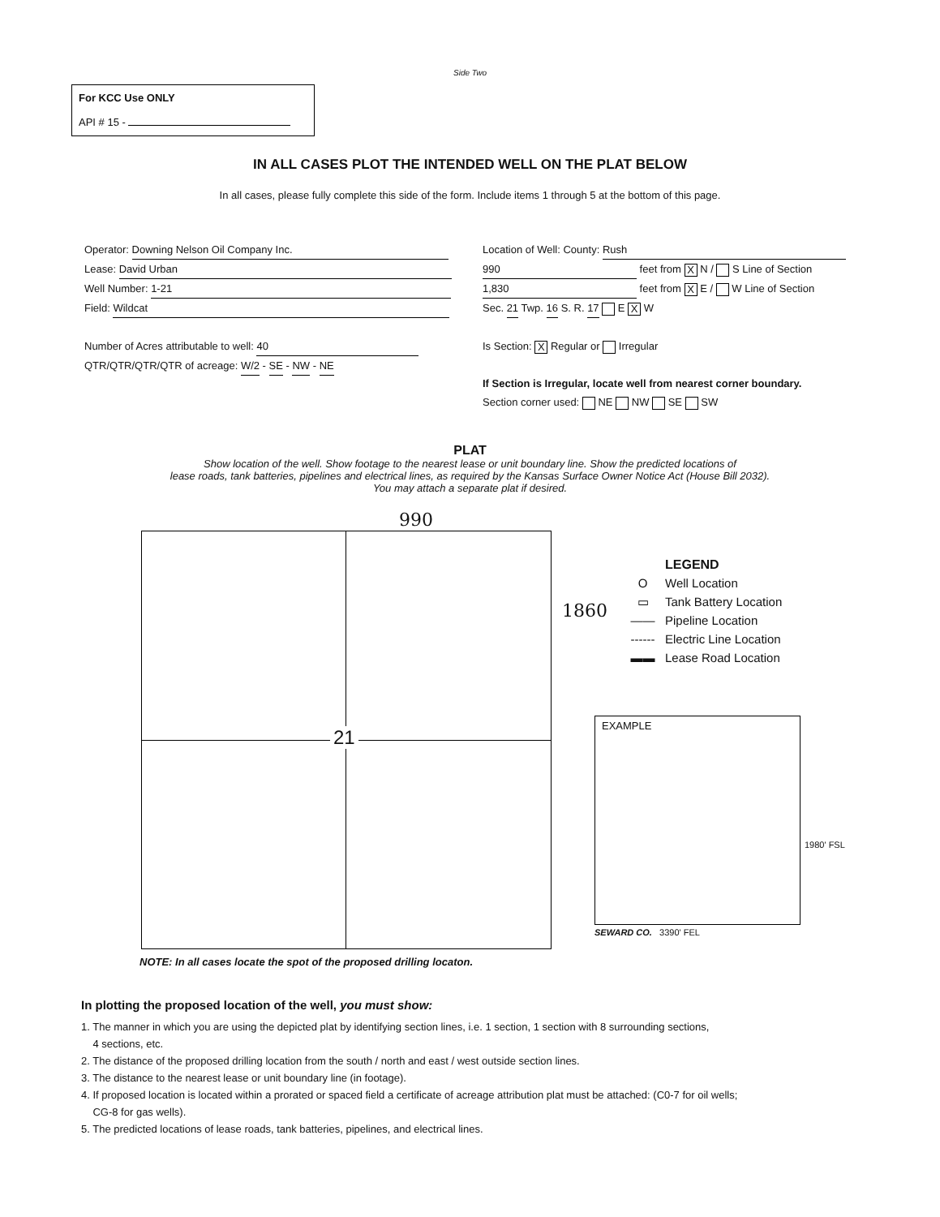Side Two
For KCC Use ONLY
API # 15 -
IN ALL CASES PLOT THE INTENDED WELL ON THE PLAT BELOW
In all cases, please fully complete this side of the form. Include items 1 through 5 at the bottom of this page.
Operator: Downing Nelson Oil Company Inc.
Lease: David Urban
Well Number: 1-21
Field: Wildcat
Number of Acres attributable to well: 40
QTR/QTR/QTR/QTR of acreage: W/2 - SE - NW - NE
Location of Well: County: Rush
990 feet from X N / S Line of Section
1,830 feet from X E / W Line of Section
Sec. 21 Twp. 16 S. R. 17 E X W
Is Section: X Regular or Irregular
If Section is Irregular, locate well from nearest corner boundary.
Section corner used: NE NW SE SW
PLAT
Show location of the well. Show footage to the nearest lease or unit boundary line. Show the predicted locations of
lease roads, tank batteries, pipelines and electrical lines, as required by the Kansas Surface Owner Notice Act (House Bill 2032).
You may attach a separate plat if desired.
990
21
1860
LEGEND
O Well Location
▭ Tank Battery Location
—— Pipeline Location
------ Electric Line Location
▬▬ Lease Road Location
EXAMPLE
1980' FSL
SEWARD CO. 3390' FEL
NOTE: In all cases locate the spot of the proposed drilling locaton.
In plotting the proposed location of the well, you must show:
1. The manner in which you are using the depicted plat by identifying section lines, i.e. 1 section, 1 section with 8 surrounding sections,
4 sections, etc.
2. The distance of the proposed drilling location from the south / north and east / west outside section lines.
3. The distance to the nearest lease or unit boundary line (in footage).
4. If proposed location is located within a prorated or spaced field a certificate of acreage attribution plat must be attached: (C0-7 for oil wells;
CG-8 for gas wells).
5. The predicted locations of lease roads, tank batteries, pipelines, and electrical lines.